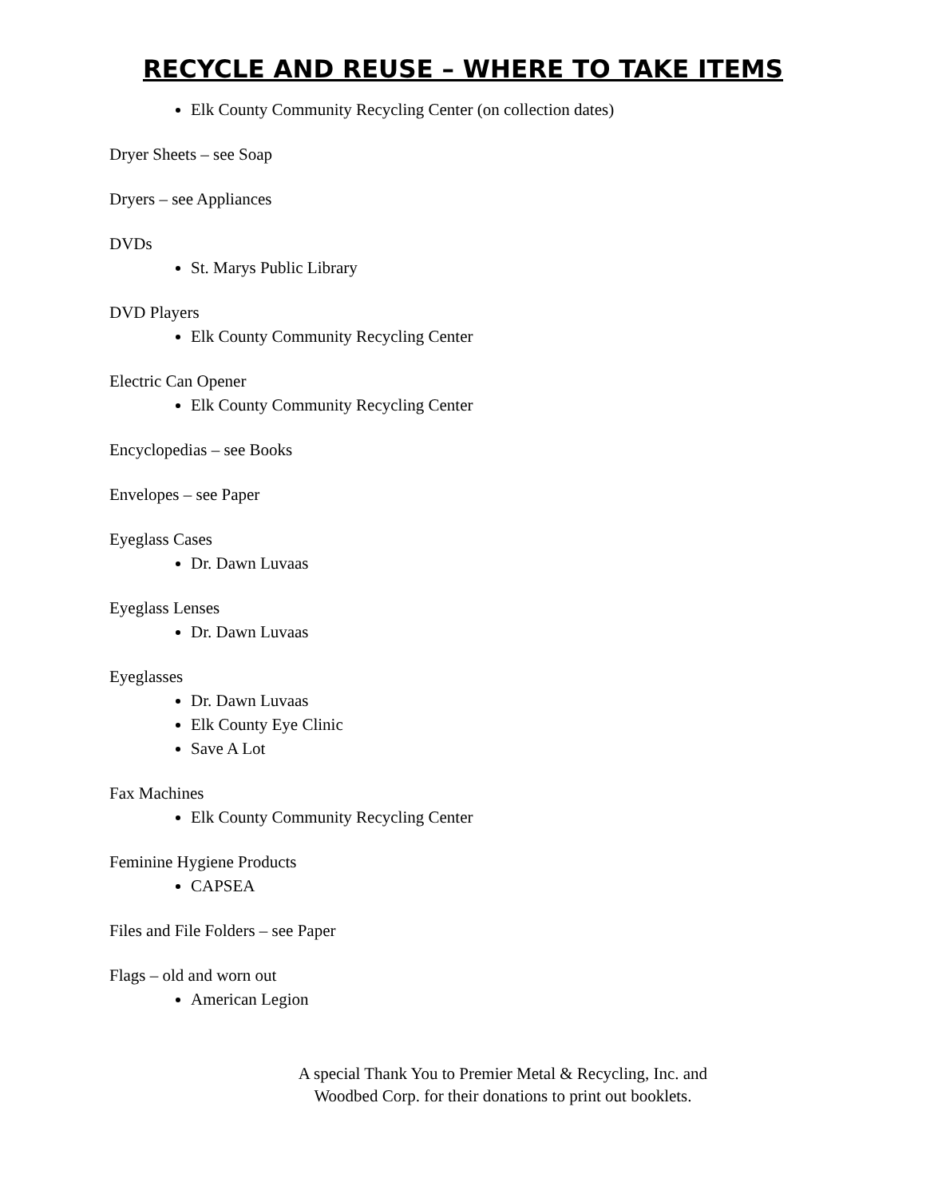RECYCLE AND REUSE – WHERE TO TAKE ITEMS
Elk County Community Recycling Center (on collection dates)
Dryer Sheets – see Soap
Dryers – see Appliances
DVDs
St. Marys Public Library
DVD Players
Elk County Community Recycling Center
Electric Can Opener
Elk County Community Recycling Center
Encyclopedias – see Books
Envelopes – see Paper
Eyeglass Cases
Dr. Dawn Luvaas
Eyeglass Lenses
Dr. Dawn Luvaas
Eyeglasses
Dr. Dawn Luvaas
Elk County Eye Clinic
Save A Lot
Fax Machines
Elk County Community Recycling Center
Feminine Hygiene Products
CAPSEA
Files and File Folders – see Paper
Flags – old and worn out
American Legion
A special Thank You to Premier Metal & Recycling, Inc. and Woodbed Corp. for their donations to print out booklets.